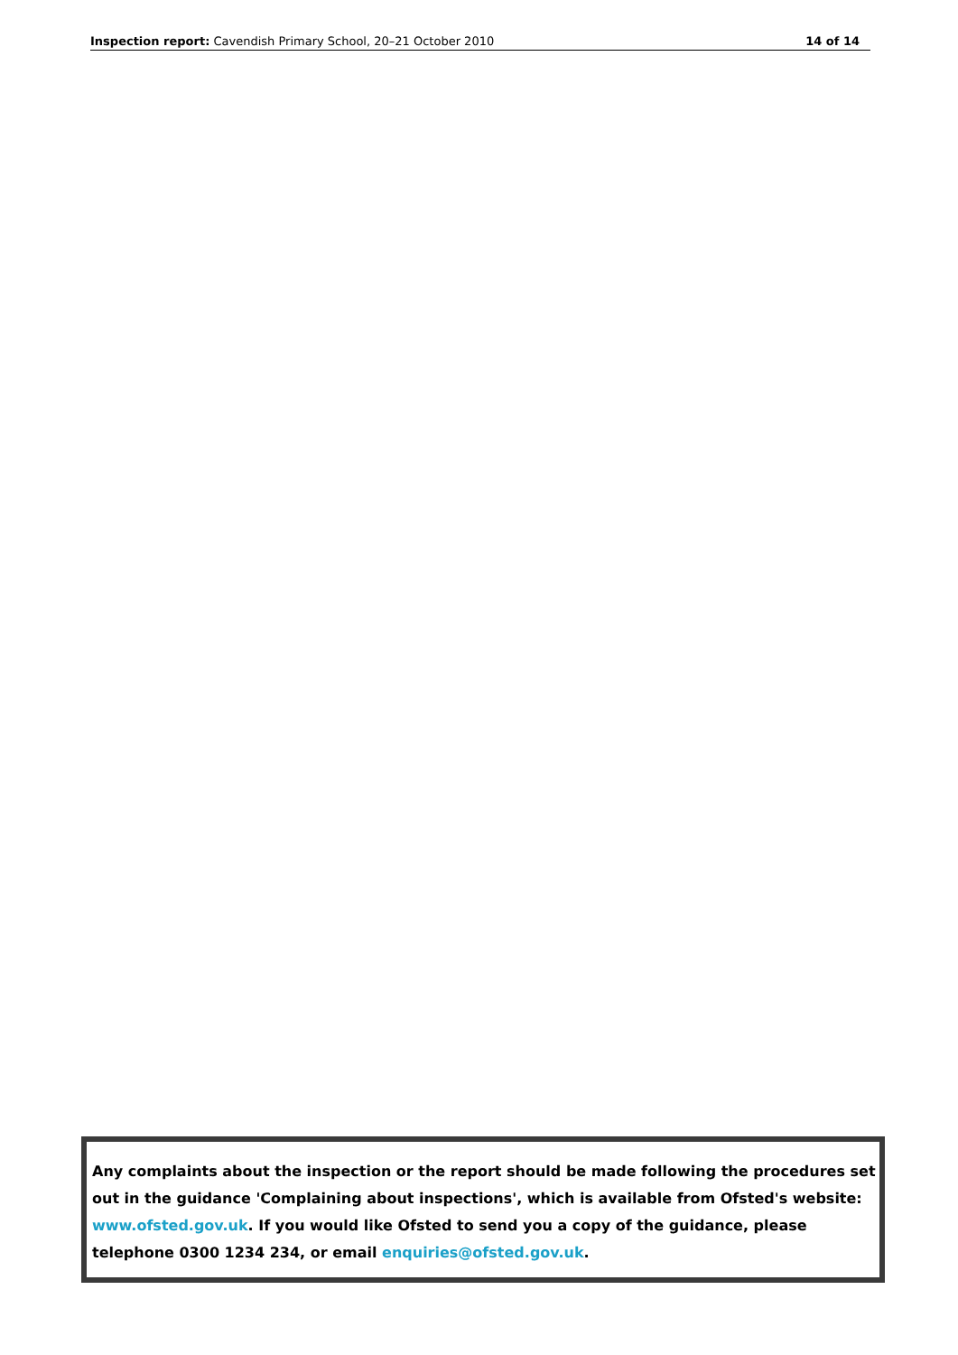Inspection report: Cavendish Primary School, 20–21 October 2010 14 of 14
Any complaints about the inspection or the report should be made following the procedures set out in the guidance 'Complaining about inspections', which is available from Ofsted's website: www.ofsted.gov.uk. If you would like Ofsted to send you a copy of the guidance, please telephone 0300 1234 234, or email enquiries@ofsted.gov.uk.